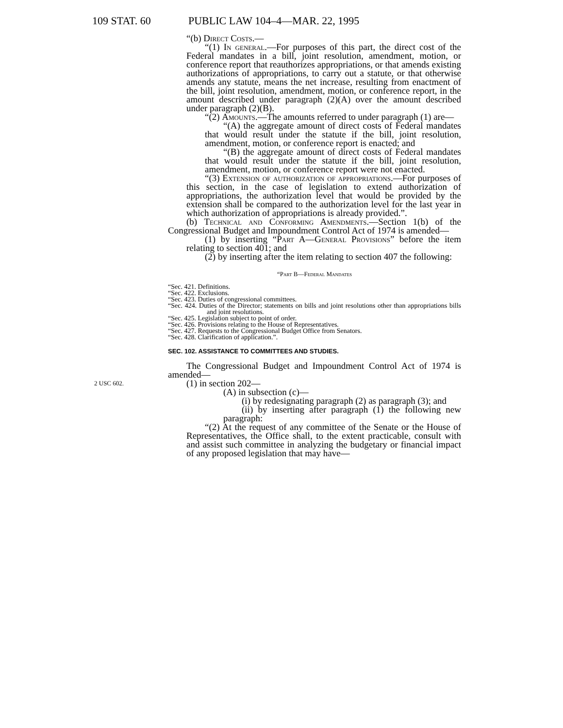109 STAT. 60 PUBLIC LAW 104–4—MAR. 22, 1995
“(b) Direct Costs.—
“(1) In general.—For purposes of this part, the direct cost of the Federal mandates in a bill, joint resolution, amendment, motion, or conference report that reauthorizes appropriations, or that amends existing authorizations of appropriations, to carry out a statute, or that otherwise amends any statute, means the net increase, resulting from enactment of the bill, joint resolution, amendment, motion, or conference report, in the amount described under paragraph (2)(A) over the amount described under paragraph (2)(B).
“(2) Amounts.—The amounts referred to under paragraph (1) are—
“(A) the aggregate amount of direct costs of Federal mandates that would result under the statute if the bill, joint resolution, amendment, motion, or conference report is enacted; and
“(B) the aggregate amount of direct costs of Federal mandates that would result under the statute if the bill, joint resolution, amendment, motion, or conference report were not enacted.
“(3) Extension of authorization of appropriations.—For purposes of this section, in the case of legislation to extend authorization of appropriations, the authorization level that would be provided by the extension shall be compared to the authorization level for the last year in which authorization of appropriations is already provided.”.
(b) Technical and Conforming Amendments.—Section 1(b) of the Congressional Budget and Impoundment Control Act of 1974 is amended—
(1) by inserting “Part A—General Provisions” before the item relating to section 401; and
(2) by inserting after the item relating to section 407 the following:
“Part B—Federal Mandates
“Sec. 421. Definitions.
“Sec. 422. Exclusions.
“Sec. 423. Duties of congressional committees.
“Sec. 424. Duties of the Director; statements on bills and joint resolutions other than appropriations bills and joint resolutions.
“Sec. 425. Legislation subject to point of order.
“Sec. 426. Provisions relating to the House of Representatives.
“Sec. 427. Requests to the Congressional Budget Office from Senators.
“Sec. 428. Clarification of application.”.
SEC. 102. ASSISTANCE TO COMMITTEES AND STUDIES.
The Congressional Budget and Impoundment Control Act of 1974 is amended—
2 USC 602.
(1) in section 202—
(A) in subsection (c)—
(i) by redesignating paragraph (2) as paragraph (3); and
(ii) by inserting after paragraph (1) the following new paragraph:
“(2) At the request of any committee of the Senate or the House of Representatives, the Office shall, to the extent practicable, consult with and assist such committee in analyzing the budgetary or financial impact of any proposed legislation that may have—